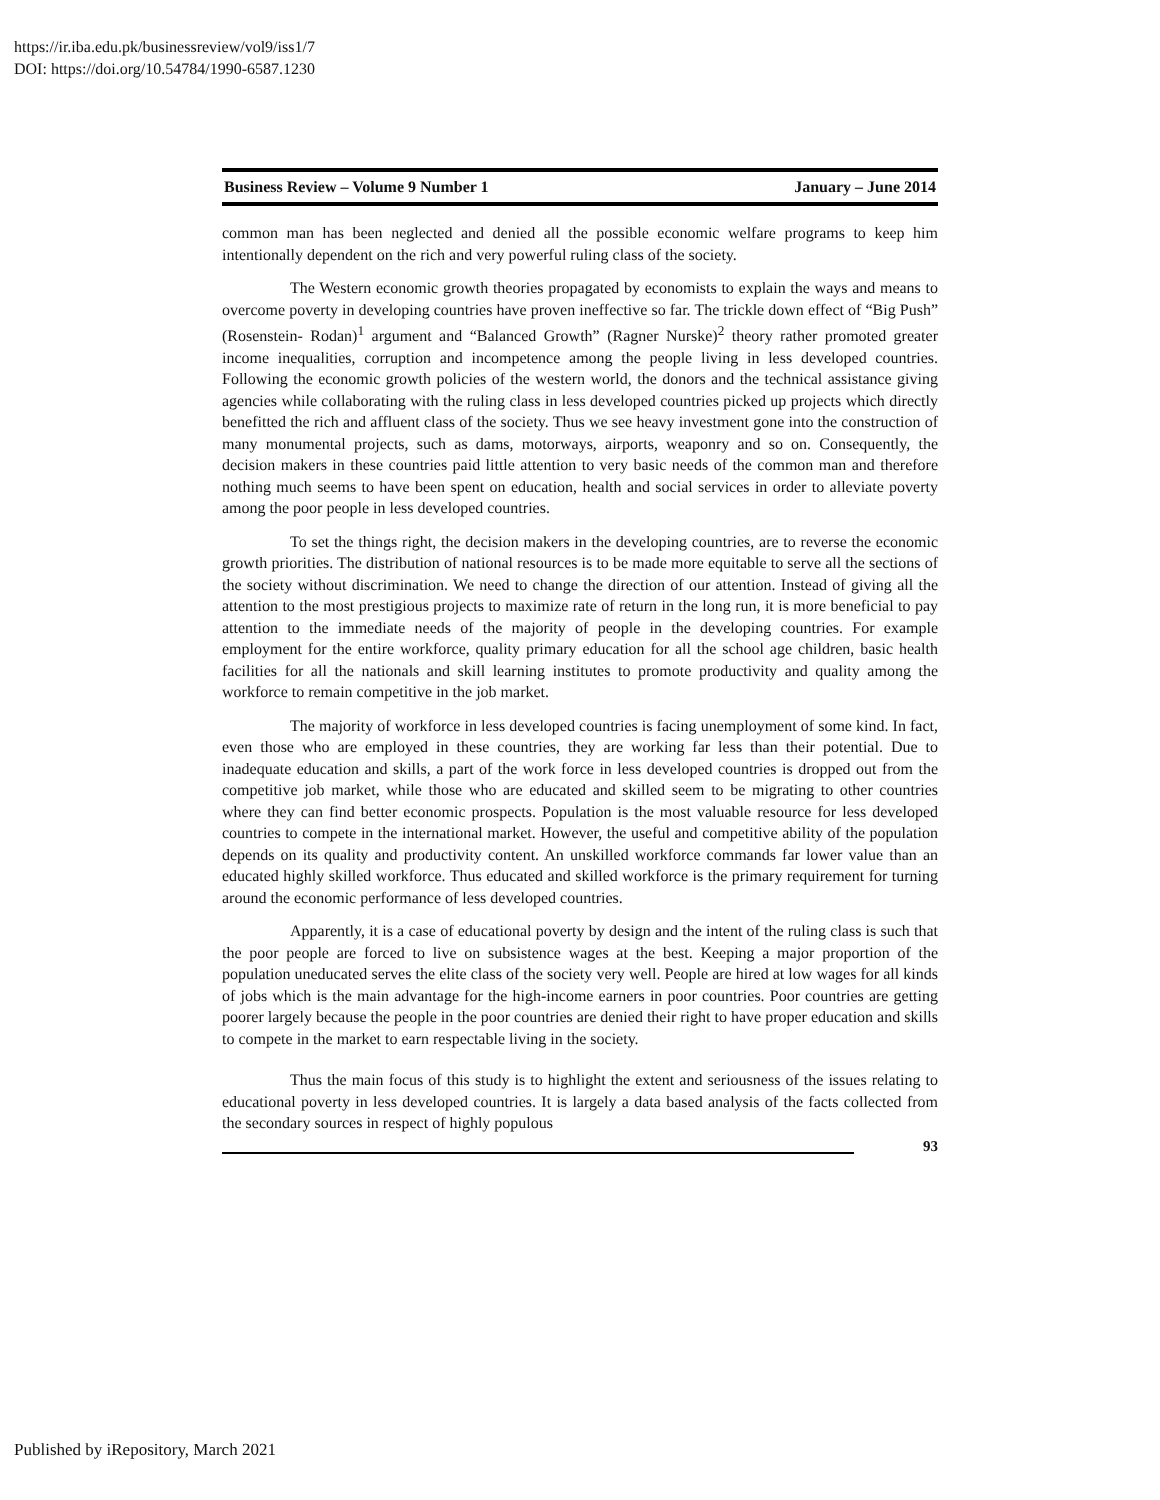https://ir.iba.edu.pk/businessreview/vol9/iss1/7
DOI: https://doi.org/10.54784/1990-6587.1230
Business Review – Volume 9 Number 1 January – June 2014
common man has been neglected and denied all the possible economic welfare programs to keep him intentionally dependent on the rich and very powerful ruling class of the society.
The Western economic growth theories propagated by economists to explain the ways and means to overcome poverty in developing countries have proven ineffective so far. The trickle down effect of “Big Push” (Rosenstein- Rodan)<sup>1</sup> argument and “Balanced Growth” (Ragner Nurske)<sup>2</sup> theory rather promoted greater income inequalities, corruption and incompetence among the people living in less developed countries. Following the economic growth policies of the western world, the donors and the technical assistance giving agencies while collaborating with the ruling class in less developed countries picked up projects which directly benefitted the rich and affluent class of the society. Thus we see heavy investment gone into the construction of many monumental projects, such as dams, motorways, airports, weaponry and so on. Consequently, the decision makers in these countries paid little attention to very basic needs of the common man and therefore nothing much seems to have been spent on education, health and social services in order to alleviate poverty among the poor people in less developed countries.
To set the things right, the decision makers in the developing countries, are to reverse the economic growth priorities. The distribution of national resources is to be made more equitable to serve all the sections of the society without discrimination. We need to change the direction of our attention. Instead of giving all the attention to the most prestigious projects to maximize rate of return in the long run, it is more beneficial to pay attention to the immediate needs of the majority of people in the developing countries. For example employment for the entire workforce, quality primary education for all the school age children, basic health facilities for all the nationals and skill learning institutes to promote productivity and quality among the workforce to remain competitive in the job market.
The majority of workforce in less developed countries is facing unemployment of some kind. In fact, even those who are employed in these countries, they are working far less than their potential. Due to inadequate education and skills, a part of the work force in less developed countries is dropped out from the competitive job market, while those who are educated and skilled seem to be migrating to other countries where they can find better economic prospects. Population is the most valuable resource for less developed countries to compete in the international market. However, the useful and competitive ability of the population depends on its quality and productivity content. An unskilled workforce commands far lower value than an educated highly skilled workforce. Thus educated and skilled workforce is the primary requirement for turning around the economic performance of less developed countries.
Apparently, it is a case of educational poverty by design and the intent of the ruling class is such that the poor people are forced to live on subsistence wages at the best. Keeping a major proportion of the population uneducated serves the elite class of the society very well. People are hired at low wages for all kinds of jobs which is the main advantage for the high-income earners in poor countries. Poor countries are getting poorer largely because the people in the poor countries are denied their right to have proper education and skills to compete in the market to earn respectable living in the society.
Thus the main focus of this study is to highlight the extent and seriousness of the issues relating to educational poverty in less developed countries. It is largely a data based analysis of the facts collected from the secondary sources in respect of highly populous
93
Published by iRepository, March 2021